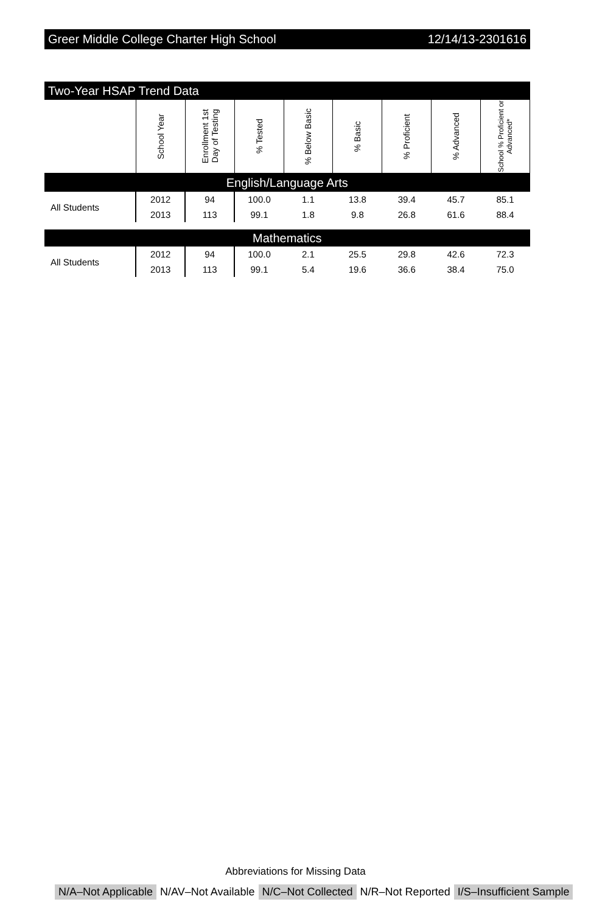Greer Middle College Charter High School 12/14/13-2301616
Two-Year HSAP Trend Data
| | School Year | Enrollment 1st Day of Testing | % Tested | % Below Basic | % Basic | % Proficient | % Advanced | School % Proficient or Advanced* |
| --- | --- | --- | --- | --- | --- | --- | --- | --- |
| English/Language Arts | | | | | | | | |
| All Students | 2012 | 94 | 100.0 | 1.1 | 13.8 | 39.4 | 45.7 | 85.1 |
| | 2013 | 113 | 99.1 | 1.8 | 9.8 | 26.8 | 61.6 | 88.4 |
| Mathematics | | | | | | | | |
| All Students | 2012 | 94 | 100.0 | 2.1 | 25.5 | 29.8 | 42.6 | 72.3 |
| | 2013 | 113 | 99.1 | 5.4 | 19.6 | 36.6 | 38.4 | 75.0 |
Abbreviations for Missing Data
N/A–Not Applicable N/AV–Not Available N/C–Not Collected N/R–Not Reported I/S–Insufficient Sample